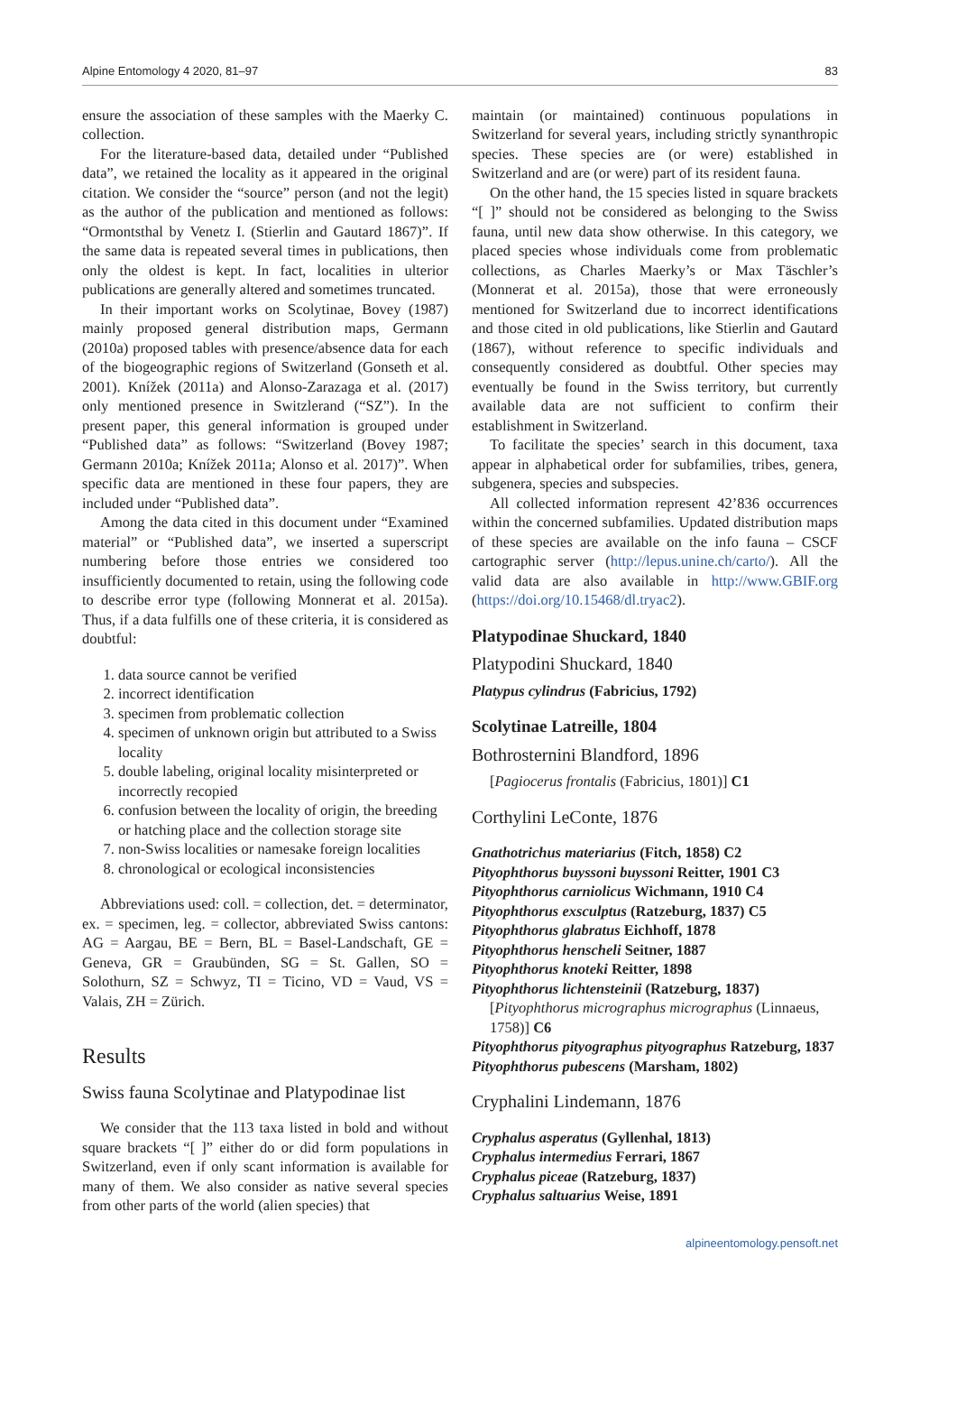Alpine Entomology 4 2020, 81–97 83
ensure the association of these samples with the Maerky C. collection.
For the literature-based data, detailed under “Published data”, we retained the locality as it appeared in the original citation. We consider the “source” person (and not the legit) as the author of the publication and mentioned as follows: “Ormontsthal by Venetz I. (Stierlin and Gautard 1867)”. If the same data is repeated several times in publications, then only the oldest is kept. In fact, localities in ulterior publications are generally altered and sometimes truncated.
In their important works on Scolytinae, Bovey (1987) mainly proposed general distribution maps, Germann (2010a) proposed tables with presence/absence data for each of the biogeographic regions of Switzerland (Gonseth et al. 2001). Knížek (2011a) and Alonso-Zarazaga et al. (2017) only mentioned presence in Switzlerand (“SZ”). In the present paper, this general information is grouped under “Published data” as follows: “Switzerland (Bovey 1987; Germann 2010a; Knížek 2011a; Alonso et al. 2017)”. When specific data are mentioned in these four papers, they are included under “Published data”.
Among the data cited in this document under “Examined material” or “Published data”, we inserted a superscript numbering before those entries we considered too insufficiently documented to retain, using the following code to describe error type (following Monnerat et al. 2015a). Thus, if a data fulfills one of these criteria, it is considered as doubtful:
1. data source cannot be verified
2. incorrect identification
3. specimen from problematic collection
4. specimen of unknown origin but attributed to a Swiss locality
5. double labeling, original locality misinterpreted or incorrectly recopied
6. confusion between the locality of origin, the breeding or hatching place and the collection storage site
7. non-Swiss localities or namesake foreign localities
8. chronological or ecological inconsistencies
Abbreviations used: coll. = collection, det. = determinator, ex. = specimen, leg. = collector, abbreviated Swiss cantons: AG = Aargau, BE = Bern, BL = Basel-Landschaft, GE = Geneva, GR = Graubünden, SG = St. Gallen, SO = Solothurn, SZ = Schwyz, TI = Ticino, VD = Vaud, VS = Valais, ZH = Zürich.
Results
Swiss fauna Scolytinae and Platypodinae list
We consider that the 113 taxa listed in bold and without square brackets “[ ]” either do or did form populations in Switzerland, even if only scant information is available for many of them. We also consider as native several species from other parts of the world (alien species) that
maintain (or maintained) continuous populations in Switzerland for several years, including strictly synanthropic species. These species are (or were) established in Switzerland and are (or were) part of its resident fauna.
On the other hand, the 15 species listed in square brackets “[ ]” should not be considered as belonging to the Swiss fauna, until new data show otherwise. In this category, we placed species whose individuals come from problematic collections, as Charles Maerky’s or Max Täschler’s (Monnerat et al. 2015a), those that were erroneously mentioned for Switzerland due to incorrect identifications and those cited in old publications, like Stierlin and Gautard (1867), without reference to specific individuals and consequently considered as doubtful. Other species may eventually be found in the Swiss territory, but currently available data are not sufficient to confirm their establishment in Switzerland.
To facilitate the species’ search in this document, taxa appear in alphabetical order for subfamilies, tribes, genera, subgenera, species and subspecies.
All collected information represent 42’836 occurrences within the concerned subfamilies. Updated distribution maps of these species are available on the info fauna – CSCF cartographic server (http://lepus.unine.ch/carto/). All the valid data are also available in http://www.GBIF.org (https://doi.org/10.15468/dl.tryac2).
Platypodinae Shuckard, 1840
Platypodini Shuckard, 1840
Platypus cylindrus (Fabricius, 1792)
Scolytinae Latreille, 1804
Bothrosternini Blandford, 1896
[Pagiocerus frontalis (Fabricius, 1801)] C1
Corthylini LeConte, 1876
Gnathotrichus materiarius (Fitch, 1858) C2
Pityophthorus buyssoni buyssoni Reitter, 1901 C3
Pityophthorus carniolicus Wichmann, 1910 C4
Pityophthorus exsculptus (Ratzeburg, 1837) C5
Pityophthorus glabratus Eichhoff, 1878
Pityophthorus henscheli Seitner, 1887
Pityophthorus knoteki Reitter, 1898
Pityophthorus lichtensteinii (Ratzeburg, 1837)
[Pityophthorus micrographus micrographus (Linnaeus, 1758)] C6
Pityophthorus pityographus pityographus Ratzeburg, 1837
Pityophthorus pubescens (Marsham, 1802)
Cryphalini Lindemann, 1876
Cryphalus asperatus (Gyllenhal, 1813)
Cryphalus intermedius Ferrari, 1867
Cryphalus piceae (Ratzeburg, 1837)
Cryphalus saltuarius Weise, 1891
alpineentomology.pensoft.net